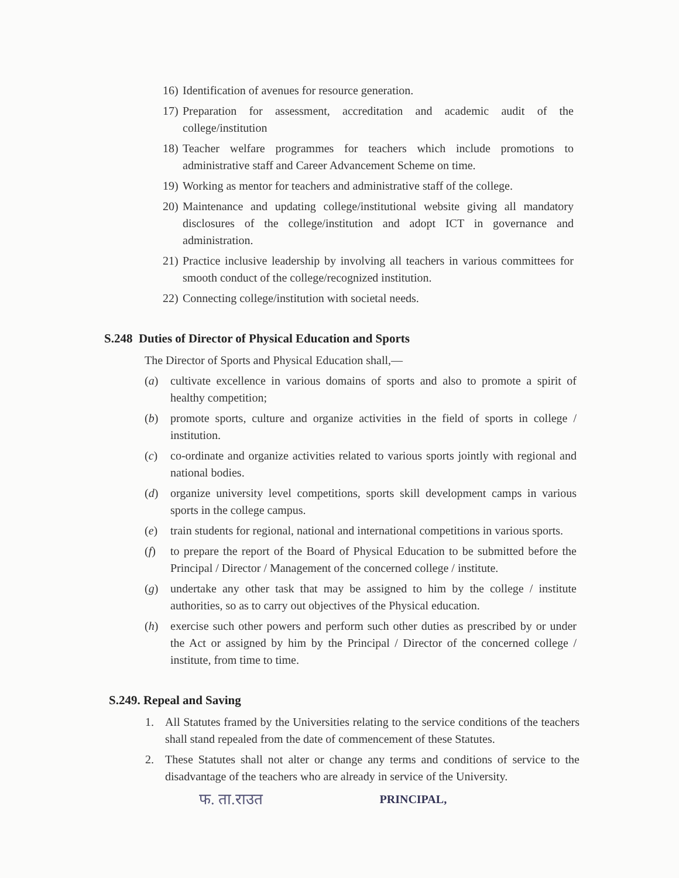16) Identification of avenues for resource generation.
17) Preparation for assessment, accreditation and academic audit of the college/institution
18) Teacher welfare programmes for teachers which include promotions to administrative staff and Career Advancement Scheme on time.
19) Working as mentor for teachers and administrative staff of the college.
20) Maintenance and updating college/institutional website giving all mandatory disclosures of the college/institution and adopt ICT in governance and administration.
21) Practice inclusive leadership by involving all teachers in various committees for smooth conduct of the college/recognized institution.
22) Connecting college/institution with societal needs.
S.248 Duties of Director of Physical Education and Sports
The Director of Sports and Physical Education shall,—
(a) cultivate excellence in various domains of sports and also to promote a spirit of healthy competition;
(b) promote sports, culture and organize activities in the field of sports in college / institution.
(c) co-ordinate and organize activities related to various sports jointly with regional and national bodies.
(d) organize university level competitions, sports skill development camps in various sports in the college campus.
(e) train students for regional, national and international competitions in various sports.
(f) to prepare the report of the Board of Physical Education to be submitted before the Principal / Director / Management of the concerned college / institute.
(g) undertake any other task that may be assigned to him by the college / institute authorities, so as to carry out objectives of the Physical education.
(h) exercise such other powers and perform such other duties as prescribed by or under the Act or assigned by him by the Principal / Director of the concerned college / institute, from time to time.
S.249. Repeal and Saving
1. All Statutes framed by the Universities relating to the service conditions of the teachers shall stand repealed from the date of commencement of these Statutes.
2. These Statutes shall not alter or change any terms and conditions of service to the disadvantage of the teachers who are already in service of the University.
फ. ता.राउत PRINCIPAL,